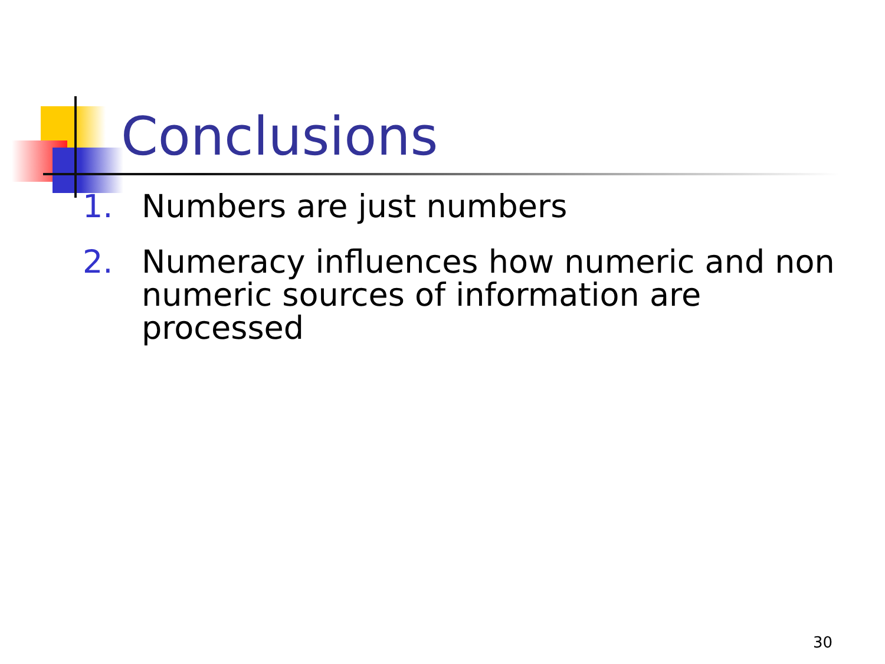Conclusions
1. Numbers are just numbers
2. Numeracy influences how numeric and non numeric sources of information are processed
30